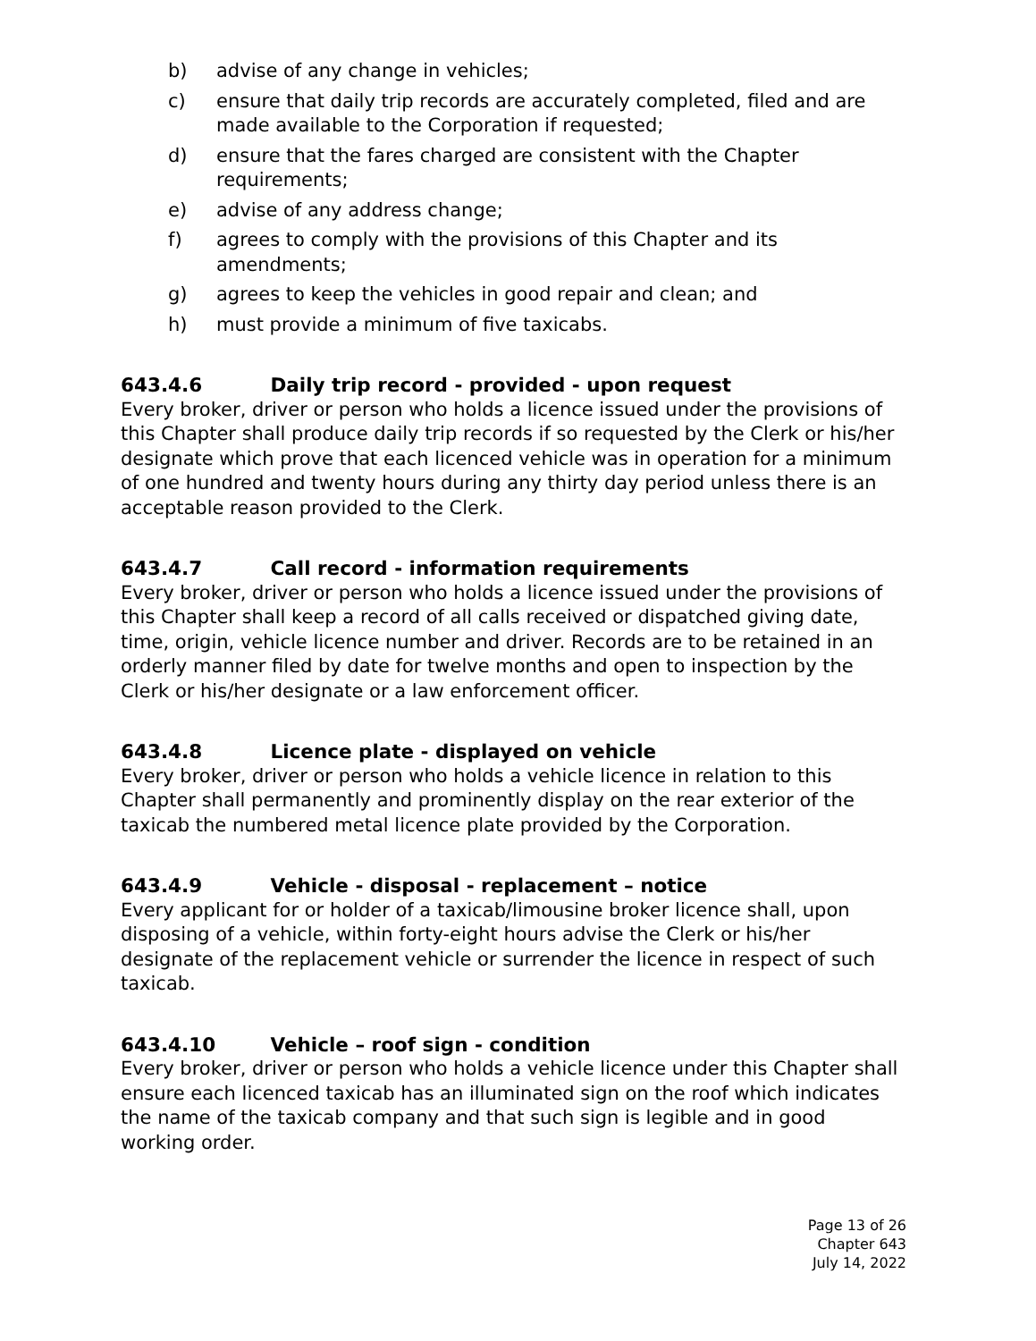b) advise of any change in vehicles;
c) ensure that daily trip records are accurately completed, filed and are made available to the Corporation if requested;
d) ensure that the fares charged are consistent with the Chapter requirements;
e) advise of any address change;
f) agrees to comply with the provisions of this Chapter and its amendments;
g) agrees to keep the vehicles in good repair and clean; and
h) must provide a minimum of five taxicabs.
643.4.6 Daily trip record - provided - upon request
Every broker, driver or person who holds a licence issued under the provisions of this Chapter shall produce daily trip records if so requested by the Clerk or his/her designate which prove that each licenced vehicle was in operation for a minimum of one hundred and twenty hours during any thirty day period unless there is an acceptable reason provided to the Clerk.
643.4.7 Call record - information requirements
Every broker, driver or person who holds a licence issued under the provisions of this Chapter shall keep a record of all calls received or dispatched giving date, time, origin, vehicle licence number and driver. Records are to be retained in an orderly manner filed by date for twelve months and open to inspection by the Clerk or his/her designate or a law enforcement officer.
643.4.8 Licence plate - displayed on vehicle
Every broker, driver or person who holds a vehicle licence in relation to this Chapter shall permanently and prominently display on the rear exterior of the taxicab the numbered metal licence plate provided by the Corporation.
643.4.9 Vehicle - disposal - replacement – notice
Every applicant for or holder of a taxicab/limousine broker licence shall, upon disposing of a vehicle, within forty-eight hours advise the Clerk or his/her designate of the replacement vehicle or surrender the licence in respect of such taxicab.
643.4.10 Vehicle – roof sign - condition
Every broker, driver or person who holds a vehicle licence under this Chapter shall ensure each licenced taxicab has an illuminated sign on the roof which indicates the name of the taxicab company and that such sign is legible and in good working order.
Page 13 of 26
Chapter 643
July 14, 2022